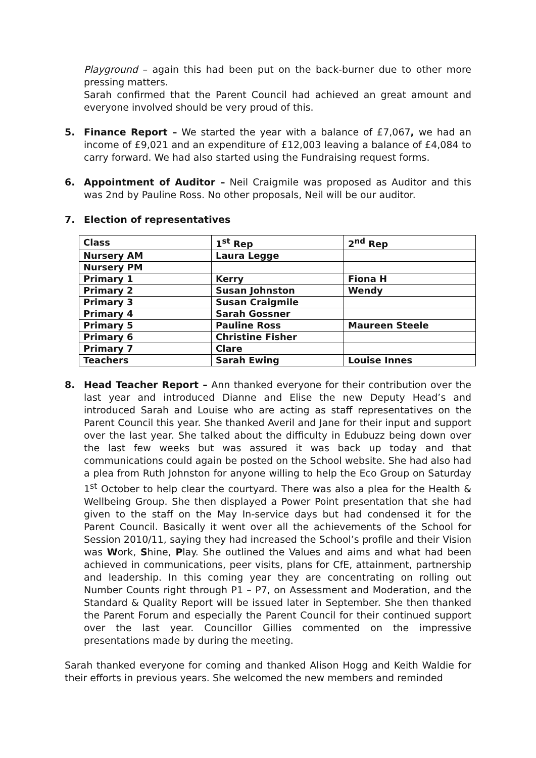Playground – again this had been put on the back-burner due to other more pressing matters.
Sarah confirmed that the Parent Council had achieved an great amount and everyone involved should be very proud of this.
5. Finance Report – We started the year with a balance of £7,067, we had an income of £9,021 and an expenditure of £12,003 leaving a balance of £4,084 to carry forward. We had also started using the Fundraising request forms.
6. Appointment of Auditor – Neil Craigmile was proposed as Auditor and this was 2nd by Pauline Ross. No other proposals, Neil will be our auditor.
7. Election of representatives
| Class | 1<sup>st</sup> Rep | 2<sup>nd</sup> Rep |
| --- | --- | --- |
| Nursery AM | Laura Legge | |
| Nursery PM | | |
| Primary 1 | Kerry | Fiona H |
| Primary 2 | Susan Johnston | Wendy |
| Primary 3 | Susan Craigmile | |
| Primary 4 | Sarah Gossner | |
| Primary 5 | Pauline Ross | Maureen Steele |
| Primary 6 | Christine Fisher | |
| Primary 7 | Clare | |
| Teachers | Sarah Ewing | Louise Innes |
8. Head Teacher Report – Ann thanked everyone for their contribution over the last year and introduced Dianne and Elise the new Deputy Head’s and introduced Sarah and Louise who are acting as staff representatives on the Parent Council this year. She thanked Averil and Jane for their input and support over the last year. She talked about the difficulty in Edubuzz being down over the last few weeks but was assured it was back up today and that communications could again be posted on the School website. She had also had a plea from Ruth Johnston for anyone willing to help the Eco Group on Saturday 1<sup>st</sup> October to help clear the courtyard. There was also a plea for the Health & Wellbeing Group. She then displayed a Power Point presentation that she had given to the staff on the May In-service days but had condensed it for the Parent Council. Basically it went over all the achievements of the School for Session 2010/11, saying they had increased the School’s profile and their Vision was Work, Shine, Play. She outlined the Values and aims and what had been achieved in communications, peer visits, plans for CfE, attainment, partnership and leadership. In this coming year they are concentrating on rolling out Number Counts right through P1 – P7, on Assessment and Moderation, and the Standard & Quality Report will be issued later in September. She then thanked the Parent Forum and especially the Parent Council for their continued support over the last year. Councillor Gillies commented on the impressive presentations made by during the meeting.
Sarah thanked everyone for coming and thanked Alison Hogg and Keith Waldie for their efforts in previous years. She welcomed the new members and reminded